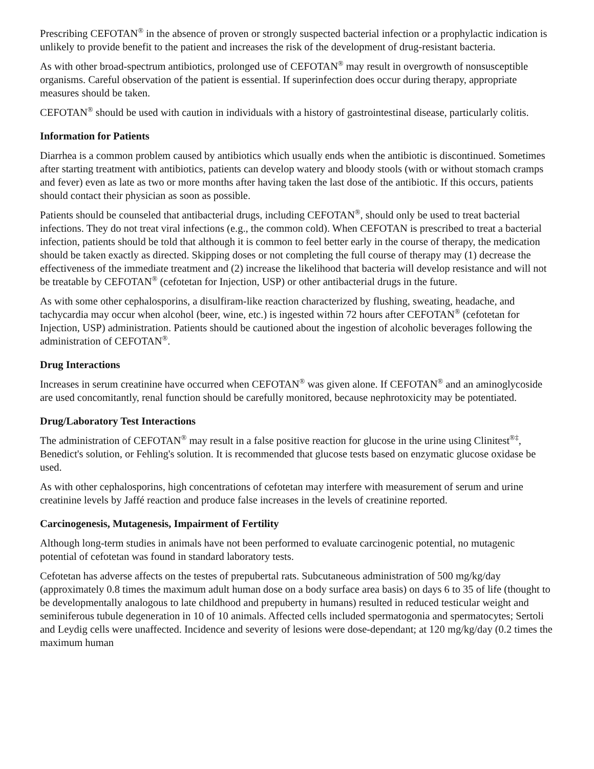Prescribing CEFOTAN<sup>®</sup> in the absence of proven or strongly suspected bacterial infection or a prophylactic indication is unlikely to provide benefit to the patient and increases the risk of the development of drug-resistant bacteria.
As with other broad-spectrum antibiotics, prolonged use of CEFOTAN<sup>®</sup> may result in overgrowth of nonsusceptible organisms. Careful observation of the patient is essential. If superinfection does occur during therapy, appropriate measures should be taken.
CEFOTAN<sup>®</sup> should be used with caution in individuals with a history of gastrointestinal disease, particularly colitis.
Information for Patients
Diarrhea is a common problem caused by antibiotics which usually ends when the antibiotic is discontinued. Sometimes after starting treatment with antibiotics, patients can develop watery and bloody stools (with or without stomach cramps and fever) even as late as two or more months after having taken the last dose of the antibiotic. If this occurs, patients should contact their physician as soon as possible.
Patients should be counseled that antibacterial drugs, including CEFOTAN<sup>®</sup>, should only be used to treat bacterial infections. They do not treat viral infections (e.g., the common cold). When CEFOTAN is prescribed to treat a bacterial infection, patients should be told that although it is common to feel better early in the course of therapy, the medication should be taken exactly as directed. Skipping doses or not completing the full course of therapy may (1) decrease the effectiveness of the immediate treatment and (2) increase the likelihood that bacteria will develop resistance and will not be treatable by CEFOTAN<sup>®</sup> (cefotetan for Injection, USP) or other antibacterial drugs in the future.
As with some other cephalosporins, a disulfiram-like reaction characterized by flushing, sweating, headache, and tachycardia may occur when alcohol (beer, wine, etc.) is ingested within 72 hours after CEFOTAN<sup>®</sup> (cefotetan for Injection, USP) administration. Patients should be cautioned about the ingestion of alcoholic beverages following the administration of CEFOTAN<sup>®</sup>.
Drug Interactions
Increases in serum creatinine have occurred when CEFOTAN<sup>®</sup> was given alone. If CEFOTAN<sup>®</sup> and an aminoglycoside are used concomitantly, renal function should be carefully monitored, because nephrotoxicity may be potentiated.
Drug/Laboratory Test Interactions
The administration of CEFOTAN<sup>®</sup> may result in a false positive reaction for glucose in the urine using Clinitest<sup>®‡</sup>, Benedict's solution, or Fehling's solution. It is recommended that glucose tests based on enzymatic glucose oxidase be used.
As with other cephalosporins, high concentrations of cefotetan may interfere with measurement of serum and urine creatinine levels by Jaffé reaction and produce false increases in the levels of creatinine reported.
Carcinogenesis, Mutagenesis, Impairment of Fertility
Although long-term studies in animals have not been performed to evaluate carcinogenic potential, no mutagenic potential of cefotetan was found in standard laboratory tests.
Cefotetan has adverse affects on the testes of prepubertal rats. Subcutaneous administration of 500 mg/kg/day (approximately 0.8 times the maximum adult human dose on a body surface area basis) on days 6 to 35 of life (thought to be developmentally analogous to late childhood and prepuberty in humans) resulted in reduced testicular weight and seminiferous tubule degeneration in 10 of 10 animals. Affected cells included spermatogonia and spermatocytes; Sertoli and Leydig cells were unaffected. Incidence and severity of lesions were dose-dependant; at 120 mg/kg/day (0.2 times the maximum human